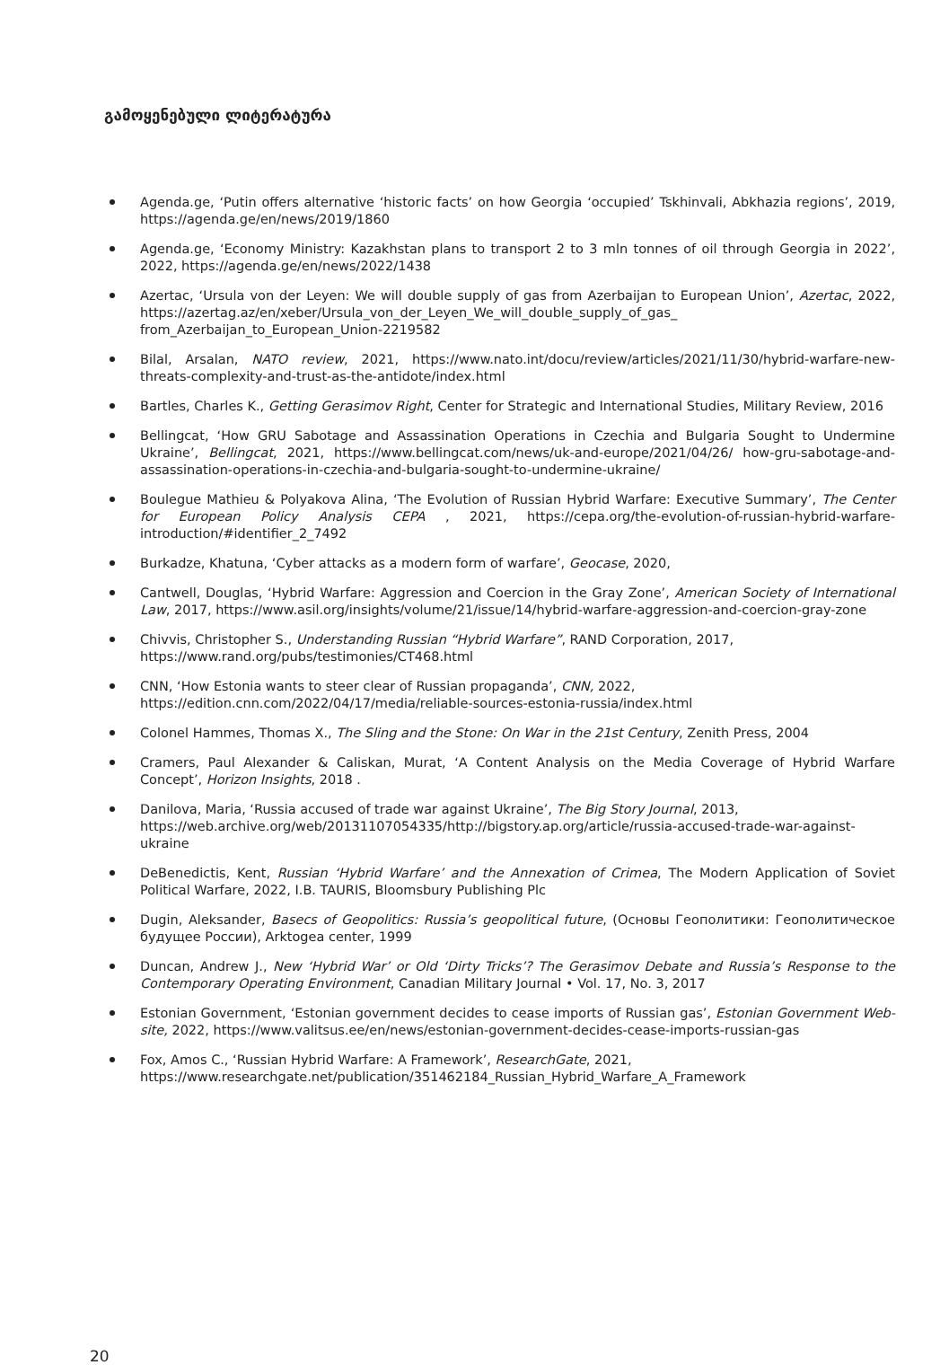გამოყენებული ლიტერატურა
Agenda.ge, ‘Putin offers alternative ‘historic facts’ on how Georgia ‘occupied’ Tskhinvali, Abkhazia regions’, 2019, https://agenda.ge/en/news/2019/1860
Agenda.ge, ‘Economy Ministry: Kazakhstan plans to transport 2 to 3 mln tonnes of oil through Georgia in 2022’, 2022, https://agenda.ge/en/news/2022/1438
Azertac, ‘Ursula von der Leyen: We will double supply of gas from Azerbaijan to European Union’, Azertac, 2022, https://azertag.az/en/xeber/Ursula_von_der_Leyen_We_will_double_supply_of_gas_ from_Azerbaijan_to_European_Union-2219582
Bilal, Arsalan, NATO review, 2021, https://www.nato.int/docu/review/articles/2021/11/30/hybrid-warfare-new-threats-complexity-and-trust-as-the-antidote/index.html
Bartles, Charles K., Getting Gerasimov Right, Center for Strategic and International Studies, Military Review, 2016
Bellingcat, ‘How GRU Sabotage and Assassination Operations in Czechia and Bulgaria Sought to Undermine Ukraine’, Bellingcat, 2021, https://www.bellingcat.com/news/uk-and-europe/2021/04/26/ how-gru-sabotage-and-assassination-operations-in-czechia-and-bulgaria-sought-to-undermine-ukraine/
Boulegue Mathieu & Polyakova Alina, ‘The Evolution of Russian Hybrid Warfare: Executive Summary’, The Center for European Policy Analysis CEPA , 2021, https://cepa.org/the-evolution-of-russian-hybrid-warfare-introduction/#identifier_2_7492
Burkadze, Khatuna, ‘Cyber attacks as a modern form of warfare’, Geocase, 2020,
Cantwell, Douglas, ‘Hybrid Warfare: Aggression and Coercion in the Gray Zone’, American Society of International Law, 2017, https://www.asil.org/insights/volume/21/issue/14/hybrid-warfare-aggression-and-coercion-gray-zone
Chivvis, Christopher S., Understanding Russian “Hybrid Warfare”, RAND Corporation, 2017,
https://www.rand.org/pubs/testimonies/CT468.html
CNN, ‘How Estonia wants to steer clear of Russian propaganda’, CNN, 2022,
https://edition.cnn.com/2022/04/17/media/reliable-sources-estonia-russia/index.html
Colonel Hammes, Thomas X., The Sling and the Stone: On War in the 21st Century, Zenith Press, 2004
Cramers, Paul Alexander & Caliskan, Murat, ‘A Content Analysis on the Media Coverage of Hybrid Warfare Concept’, Horizon Insights, 2018 .
Danilova, Maria, ‘Russia accused of trade war against Ukraine’, The Big Story Journal, 2013,
https://web.archive.org/web/20131107054335/http://bigstory.ap.org/article/russia-accused-trade-war-against-ukraine
DeBenedictis, Kent, Russian ‘Hybrid Warfare’ and the Annexation of Crimea, The Modern Application of Soviet Political Warfare, 2022, I.B. TAURIS, Bloomsbury Publishing Plc
Dugin, Aleksander, Basecs of Geopolitics: Russia’s geopolitical future, (Основы Геополитики: Геополитическое будущее России), Arktogea center, 1999
Duncan, Andrew J., New ‘Hybrid War’ or Old ‘Dirty Tricks’? The Gerasimov Debate and Russia’s Response to the Contemporary Operating Environment, Canadian Military Journal • Vol. 17, No. 3, 2017
Estonian Government, ‘Estonian government decides to cease imports of Russian gas’, Estonian Government Web-site, 2022, https://www.valitsus.ee/en/news/estonian-government-decides-cease-imports-russian-gas
Fox, Amos C., ‘Russian Hybrid Warfare: A Framework’, ResearchGate, 2021,
https://www.researchgate.net/publication/351462184_Russian_Hybrid_Warfare_A_Framework
20